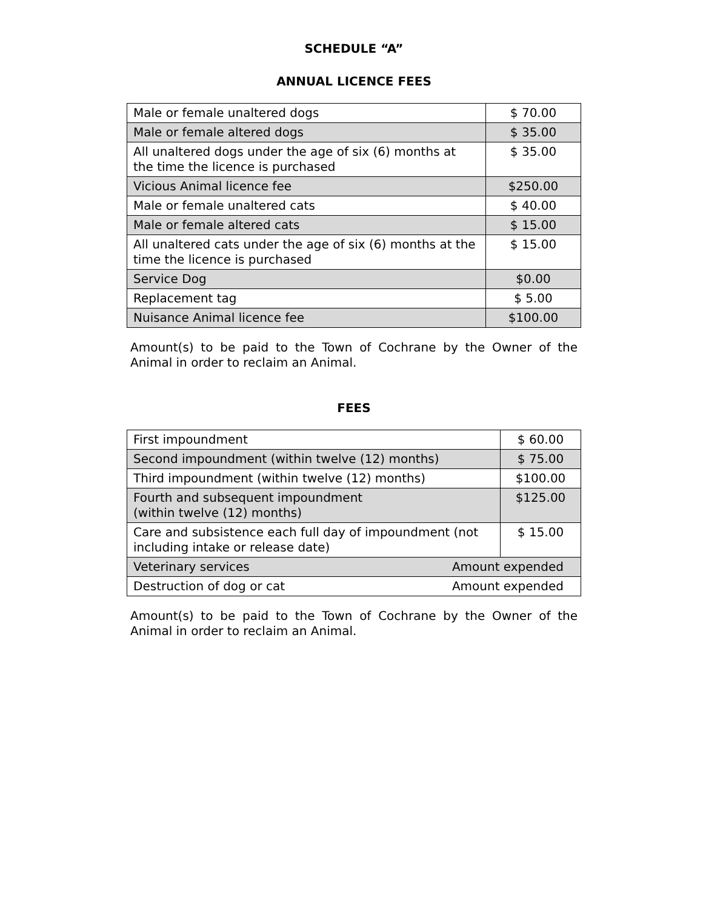SCHEDULE “A”
ANNUAL LICENCE FEES
| Male or female unaltered dogs | $ 70.00 |
| Male or female altered dogs | $ 35.00 |
| All unaltered dogs under the age of six (6) months at the time the licence is purchased | $ 35.00 |
| Vicious Animal licence fee | $250.00 |
| Male or female unaltered cats | $ 40.00 |
| Male or female altered cats | $ 15.00 |
| All unaltered cats under the age of six (6) months at the time the licence is purchased | $ 15.00 |
| Service Dog | $0.00 |
| Replacement tag | $ 5.00 |
| Nuisance Animal licence fee | $100.00 |
Amount(s) to be paid to the Town of Cochrane by the Owner of the Animal in order to reclaim an Animal.
FEES
| First impoundment | $ 60.00 |
| Second impoundment (within twelve (12) months) | $ 75.00 |
| Third impoundment (within twelve (12) months) | $100.00 |
| Fourth and subsequent impoundment (within twelve (12) months) | $125.00 |
| Care and subsistence each full day of impoundment (not including intake or release date) | $ 15.00 |
| Veterinary services Amount expended | |
| Destruction of dog or cat Amount expended | |
Amount(s) to be paid to the Town of Cochrane by the Owner of the Animal in order to reclaim an Animal.